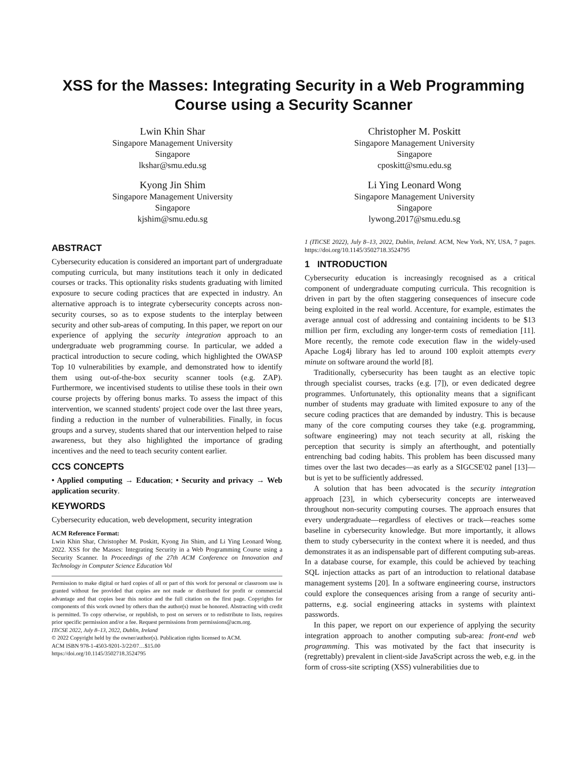XSS for the Masses: Integrating Security in a Web Programming Course using a Security Scanner
Lwin Khin Shar
Singapore Management University
Singapore
lkshar@smu.edu.sg
Christopher M. Poskitt
Singapore Management University
Singapore
cposkitt@smu.edu.sg
Kyong Jin Shim
Singapore Management University
Singapore
kjshim@smu.edu.sg
Li Ying Leonard Wong
Singapore Management University
Singapore
lywong.2017@smu.edu.sg
ABSTRACT
Cybersecurity education is considered an important part of undergraduate computing curricula, but many institutions teach it only in dedicated courses or tracks. This optionality risks students graduating with limited exposure to secure coding practices that are expected in industry. An alternative approach is to integrate cybersecurity concepts across non-security courses, so as to expose students to the interplay between security and other sub-areas of computing. In this paper, we report on our experience of applying the security integration approach to an undergraduate web programming course. In particular, we added a practical introduction to secure coding, which highlighted the OWASP Top 10 vulnerabilities by example, and demonstrated how to identify them using out-of-the-box security scanner tools (e.g. ZAP). Furthermore, we incentivised students to utilise these tools in their own course projects by offering bonus marks. To assess the impact of this intervention, we scanned students' project code over the last three years, finding a reduction in the number of vulnerabilities. Finally, in focus groups and a survey, students shared that our intervention helped to raise awareness, but they also highlighted the importance of grading incentives and the need to teach security content earlier.
CCS CONCEPTS
• Applied computing → Education; • Security and privacy → Web application security.
KEYWORDS
Cybersecurity education, web development, security integration
ACM Reference Format:
Lwin Khin Shar, Christopher M. Poskitt, Kyong Jin Shim, and Li Ying Leonard Wong. 2022. XSS for the Masses: Integrating Security in a Web Programming Course using a Security Scanner. In Proceedings of the 27th ACM Conference on Innovation and Technology in Computer Science Education Vol
Permission to make digital or hard copies of all or part of this work for personal or classroom use is granted without fee provided that copies are not made or distributed for profit or commercial advantage and that copies bear this notice and the full citation on the first page. Copyrights for components of this work owned by others than the author(s) must be honored. Abstracting with credit is permitted. To copy otherwise, or republish, to post on servers or to redistribute to lists, requires prior specific permission and/or a fee. Request permissions from permissions@acm.org.
ITiCSE 2022, July 8–13, 2022, Dublin, Ireland
© 2022 Copyright held by the owner/author(s). Publication rights licensed to ACM.
ACM ISBN 978-1-4503-9201-3/22/07…$15.00
https://doi.org/10.1145/3502718.3524795
1 (ITiCSE 2022), July 8–13, 2022, Dublin, Ireland. ACM, New York, NY, USA, 7 pages. https://doi.org/10.1145/3502718.3524795
1 INTRODUCTION
Cybersecurity education is increasingly recognised as a critical component of undergraduate computing curricula. This recognition is driven in part by the often staggering consequences of insecure code being exploited in the real world. Accenture, for example, estimates the average annual cost of addressing and containing incidents to be $13 million per firm, excluding any longer-term costs of remediation [11]. More recently, the remote code execution flaw in the widely-used Apache Log4j library has led to around 100 exploit attempts every minute on software around the world [8].
Traditionally, cybersecurity has been taught as an elective topic through specialist courses, tracks (e.g. [7]), or even dedicated degree programmes. Unfortunately, this optionality means that a significant number of students may graduate with limited exposure to any of the secure coding practices that are demanded by industry. This is because many of the core computing courses they take (e.g. programming, software engineering) may not teach security at all, risking the perception that security is simply an afterthought, and potentially entrenching bad coding habits. This problem has been discussed many times over the last two decades—as early as a SIGCSE'02 panel [13]—but is yet to be sufficiently addressed.
A solution that has been advocated is the security integration approach [23], in which cybersecurity concepts are interweaved throughout non-security computing courses. The approach ensures that every undergraduate—regardless of electives or track—reaches some baseline in cybersecurity knowledge. But more importantly, it allows them to study cybersecurity in the context where it is needed, and thus demonstrates it as an indispensable part of different computing sub-areas. In a database course, for example, this could be achieved by teaching SQL injection attacks as part of an introduction to relational database management systems [20]. In a software engineering course, instructors could explore the consequences arising from a range of security anti-patterns, e.g. social engineering attacks in systems with plaintext passwords.
In this paper, we report on our experience of applying the security integration approach to another computing sub-area: front-end web programming. This was motivated by the fact that insecurity is (regrettably) prevalent in client-side JavaScript across the web, e.g. in the form of cross-site scripting (XSS) vulnerabilities due to